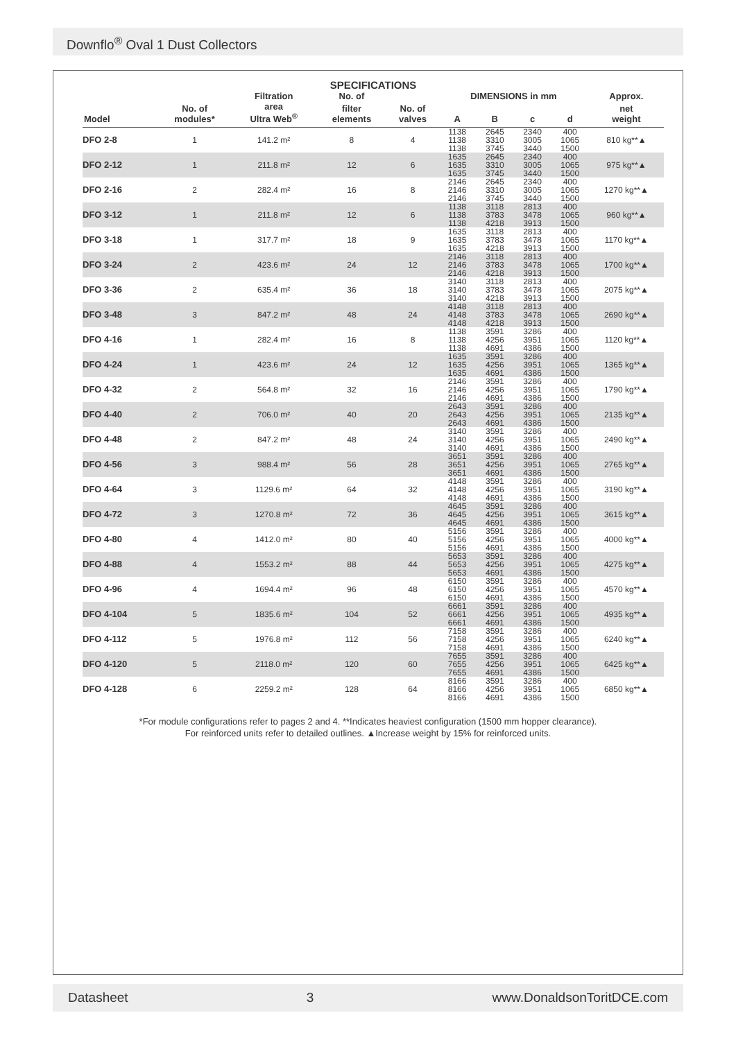Downflo<sup>®</sup> Oval 1 Dust Collectors
| SPECIFICATIONS | | | | | | | | | |
| --- | --- | --- | --- | --- | --- | --- | --- | --- | --- |
| | | Filtration | No. of | | DIMENSIONS in mm | | | | Approx. |
| Model | No. of modules* | area Ultra Web<sup>®</sup> | filter elements | No. of valves | A | B | c | d | net weight |
| DFO 2-8 | 1 | 141.2 m² | 8 | 4 | 1138 1138 1138 | 2645 3310 3745 | 2340 3005 3440 | 400 1065 1500 | 810 kg**▲ |
| DFO 2-12 | 1 | 211.8 m² | 12 | 6 | 1635 1635 1635 | 2645 3310 3745 | 2340 3005 3440 | 400 1065 1500 | 975 kg**▲ |
| DFO 2-16 | 2 | 282.4 m² | 16 | 8 | 2146 2146 2146 | 2645 3310 3745 | 2340 3005 3440 | 400 1065 1500 | 1270 kg**▲ |
| DFO 3-12 | 1 | 211.8 m² | 12 | 6 | 1138 1138 1138 | 3118 3783 4218 | 2813 3478 3913 | 400 1065 1500 | 960 kg**▲ |
| DFO 3-18 | 1 | 317.7 m² | 18 | 9 | 1635 1635 1635 | 3118 3783 4218 | 2813 3478 3913 | 400 1065 1500 | 1170 kg**▲ |
| DFO 3-24 | 2 | 423.6 m² | 24 | 12 | 2146 2146 2146 | 3118 3783 4218 | 2813 3478 3913 | 400 1065 1500 | 1700 kg**▲ |
| DFO 3-36 | 2 | 635.4 m² | 36 | 18 | 3140 3140 3140 | 3118 3783 4218 | 2813 3478 3913 | 400 1065 1500 | 2075 kg**▲ |
| DFO 3-48 | 3 | 847.2 m² | 48 | 24 | 4148 4148 4148 | 3118 3783 4218 | 2813 3478 3913 | 400 1065 1500 | 2690 kg**▲ |
| DFO 4-16 | 1 | 282.4 m² | 16 | 8 | 1138 1138 1138 | 3591 4256 4691 | 3286 3951 4386 | 400 1065 1500 | 1120 kg**▲ |
| DFO 4-24 | 1 | 423.6 m² | 24 | 12 | 1635 1635 1635 | 3591 4256 4691 | 3286 3951 4386 | 400 1065 1500 | 1365 kg**▲ |
| DFO 4-32 | 2 | 564.8 m² | 32 | 16 | 2146 2146 2146 | 3591 4256 4691 | 3286 3951 4386 | 400 1065 1500 | 1790 kg**▲ |
| DFO 4-40 | 2 | 706.0 m² | 40 | 20 | 2643 2643 2643 | 3591 4256 4691 | 3286 3951 4386 | 400 1065 1500 | 2135 kg**▲ |
| DFO 4-48 | 2 | 847.2 m² | 48 | 24 | 3140 3140 3140 | 3591 4256 4691 | 3286 3951 4386 | 400 1065 1500 | 2490 kg**▲ |
| DFO 4-56 | 3 | 988.4 m² | 56 | 28 | 3651 3651 3651 | 3591 4256 4691 | 3286 3951 4386 | 400 1065 1500 | 2765 kg**▲ |
| DFO 4-64 | 3 | 1129.6 m² | 64 | 32 | 4148 4148 4148 | 3591 4256 4691 | 3286 3951 4386 | 400 1065 1500 | 3190 kg**▲ |
| DFO 4-72 | 3 | 1270.8 m² | 72 | 36 | 4645 4645 4645 | 3591 4256 4691 | 3286 3951 4386 | 400 1065 1500 | 3615 kg**▲ |
| DFO 4-80 | 4 | 1412.0 m² | 80 | 40 | 5156 5156 5156 | 3591 4256 4691 | 3286 3951 4386 | 400 1065 1500 | 4000 kg**▲ |
| DFO 4-88 | 4 | 1553.2 m² | 88 | 44 | 5653 5653 5653 | 3591 4256 4691 | 3286 3951 4386 | 400 1065 1500 | 4275 kg**▲ |
| DFO 4-96 | 4 | 1694.4 m² | 96 | 48 | 6150 6150 6150 | 3591 4256 4691 | 3286 3951 4386 | 400 1065 1500 | 4570 kg**▲ |
| DFO 4-104 | 5 | 1835.6 m² | 104 | 52 | 6661 6661 6661 | 3591 4256 4691 | 3286 3951 4386 | 400 1065 1500 | 4935 kg**▲ |
| DFO 4-112 | 5 | 1976.8 m² | 112 | 56 | 7158 7158 7158 | 3591 4256 4691 | 3286 3951 4386 | 400 1065 1500 | 6240 kg**▲ |
| DFO 4-120 | 5 | 2118.0 m² | 120 | 60 | 7655 7655 7655 | 3591 4256 4691 | 3286 3951 4386 | 400 1065 1500 | 6425 kg**▲ |
| DFO 4-128 | 6 | 2259.2 m² | 128 | 64 | 8166 8166 8166 | 3591 4256 4691 | 3286 3951 4386 | 400 1065 1500 | 6850 kg**▲ |
*For module configurations refer to pages 2 and 4. **Indicates heaviest configuration (1500 mm hopper clearance).
For reinforced units refer to detailed outlines. ▲Increase weight by 15% for reinforced units.
Datasheet 3 www.DonaldsonToritDCE.com